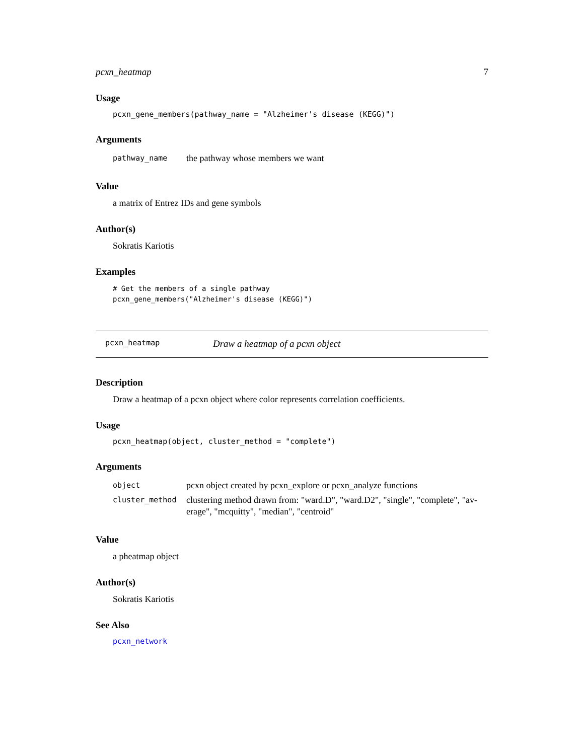pcxn_heatmap 7
Usage
pcxn_gene_members(pathway_name = "Alzheimer's disease (KEGG)")
Arguments
| pathway_name | the pathway whose members we want |
Value
a matrix of Entrez IDs and gene symbols
Author(s)
Sokratis Kariotis
Examples
# Get the members of a single pathway
pcxn_gene_members("Alzheimer's disease (KEGG)")
pcxn_heatmap Draw a heatmap of a pcxn object
Description
Draw a heatmap of a pcxn object where color represents correlation coefficients.
Usage
pcxn_heatmap(object, cluster_method = "complete")
Arguments
| object | pcxn object created by pcxn_explore or pcxn_analyze functions |
| cluster_method | clustering method drawn from: "ward.D", "ward.D2", "single", "complete", "av- erage", "mcquitty", "median", "centroid" |
Value
a pheatmap object
Author(s)
Sokratis Kariotis
See Also
pcxn_network